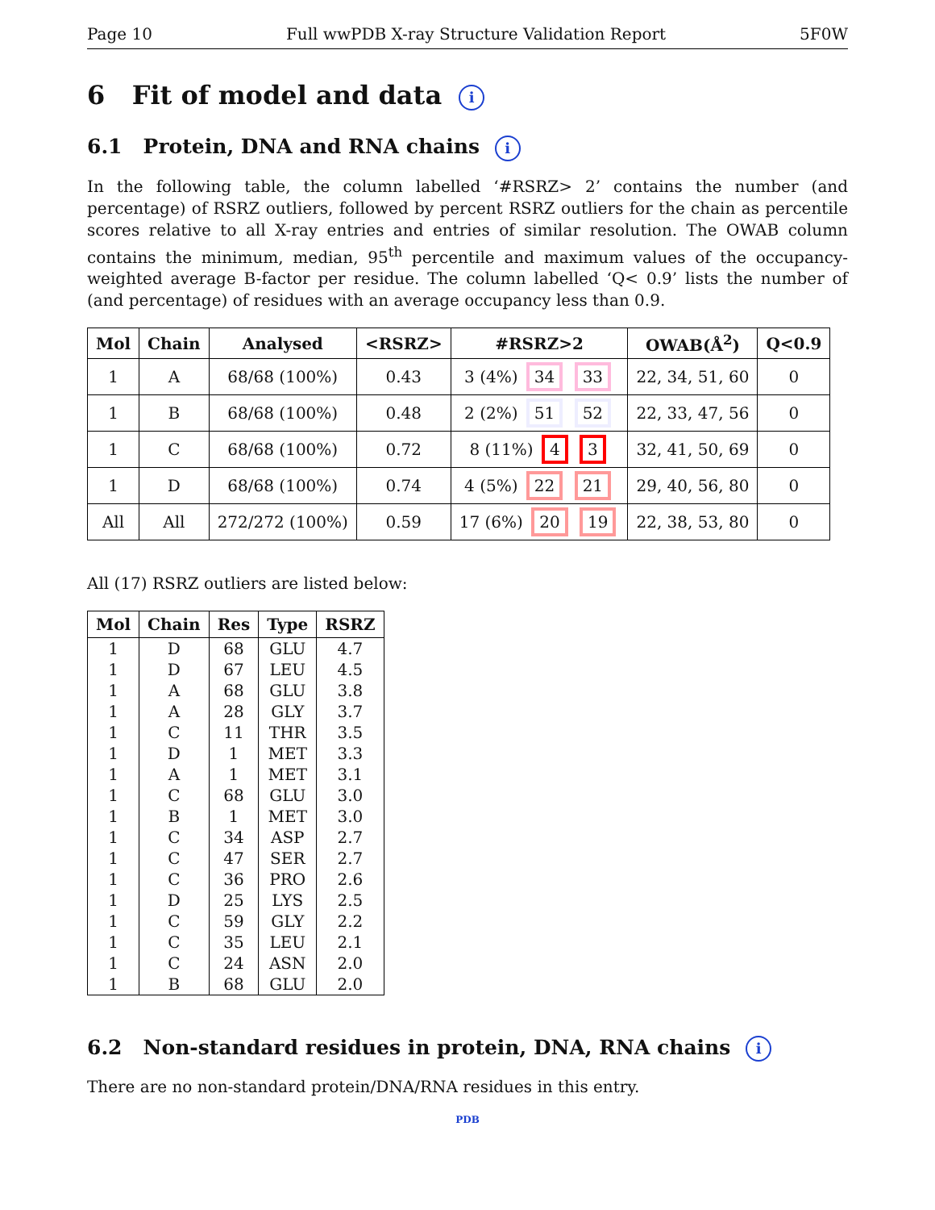Page 10 Full wwPDB X-ray Structure Validation Report 5F0W
6 Fit of model and data i
6.1 Protein, DNA and RNA chains i
In the following table, the column labelled ‘#RSRZ> 2’ contains the number (and percentage) of RSRZ outliers, followed by percent RSRZ outliers for the chain as percentile scores relative to all X-ray entries and entries of similar resolution. The OWAB column contains the minimum, median, 95<sup>th</sup> percentile and maximum values of the occupancy-weighted average B-factor per residue. The column labelled ‘Q< 0.9’ lists the number of (and percentage) of residues with an average occupancy less than 0.9.
| Mol | Chain | Analysed | <RSRZ> | #RSRZ>2 | OWAB(Å<sup>2</sup>) | Q<0.9 |
| --- | --- | --- | --- | --- | --- | --- |
| 1 | A | 68/68 (100%) | 0.43 | 3 (4%) 34 33 | 22, 34, 51, 60 | 0 |
| 1 | B | 68/68 (100%) | 0.48 | 2 (2%) 51 52 | 22, 33, 47, 56 | 0 |
| 1 | C | 68/68 (100%) | 0.72 | 8 (11%) 4 3 | 32, 41, 50, 69 | 0 |
| 1 | D | 68/68 (100%) | 0.74 | 4 (5%) 22 21 | 29, 40, 56, 80 | 0 |
| All | All | 272/272 (100%) | 0.59 | 17 (6%) 20 19 | 22, 38, 53, 80 | 0 |
All (17) RSRZ outliers are listed below:
| Mol | Chain | Res | Type | RSRZ |
| --- | --- | --- | --- | --- |
| 1 | D | 68 | GLU | 4.7 |
| 1 | D | 67 | LEU | 4.5 |
| 1 | A | 68 | GLU | 3.8 |
| 1 | A | 28 | GLY | 3.7 |
| 1 | C | 11 | THR | 3.5 |
| 1 | D | 1 | MET | 3.3 |
| 1 | A | 1 | MET | 3.1 |
| 1 | C | 68 | GLU | 3.0 |
| 1 | B | 1 | MET | 3.0 |
| 1 | C | 34 | ASP | 2.7 |
| 1 | C | 47 | SER | 2.7 |
| 1 | C | 36 | PRO | 2.6 |
| 1 | D | 25 | LYS | 2.5 |
| 1 | C | 59 | GLY | 2.2 |
| 1 | C | 35 | LEU | 2.1 |
| 1 | C | 24 | ASN | 2.0 |
| 1 | B | 68 | GLU | 2.0 |
6.2 Non-standard residues in protein, DNA, RNA chains i
There are no non-standard protein/DNA/RNA residues in this entry.
PDB